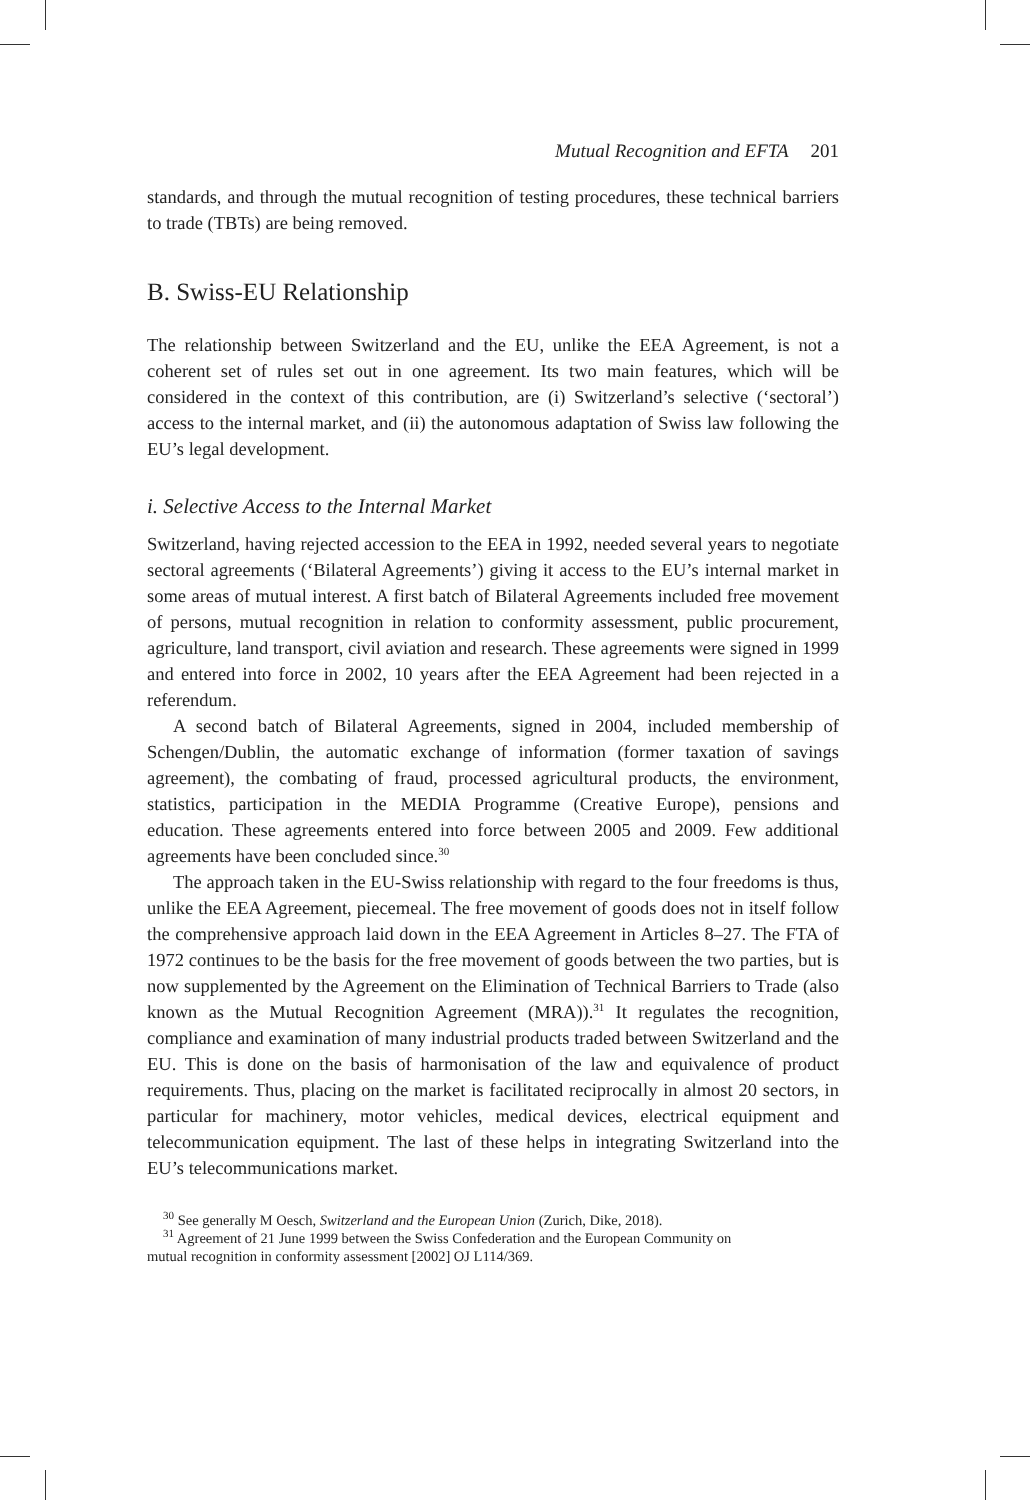Mutual Recognition and EFTA 201
standards, and through the mutual recognition of testing procedures, these technical barriers to trade (TBTs) are being removed.
B. Swiss-EU Relationship
The relationship between Switzerland and the EU, unlike the EEA Agreement, is not a coherent set of rules set out in one agreement. Its two main features, which will be considered in the context of this contribution, are (i) Switzerland’s selective (‘sectoral’) access to the internal market, and (ii) the autonomous adaptation of Swiss law following the EU’s legal development.
i. Selective Access to the Internal Market
Switzerland, having rejected accession to the EEA in 1992, needed several years to negotiate sectoral agreements (‘Bilateral Agreements’) giving it access to the EU’s internal market in some areas of mutual interest. A first batch of Bilateral Agreements included free movement of persons, mutual recognition in relation to conformity assessment, public procurement, agriculture, land transport, civil aviation and research. These agreements were signed in 1999 and entered into force in 2002, 10 years after the EEA Agreement had been rejected in a referendum.
A second batch of Bilateral Agreements, signed in 2004, included membership of Schengen/Dublin, the automatic exchange of information (former taxation of savings agreement), the combating of fraud, processed agricultural products, the environment, statistics, participation in the MEDIA Programme (Creative Europe), pensions and education. These agreements entered into force between 2005 and 2009. Few additional agreements have been concluded since.<sup>30</sup>
The approach taken in the EU-Swiss relationship with regard to the four freedoms is thus, unlike the EEA Agreement, piecemeal. The free movement of goods does not in itself follow the comprehensive approach laid down in the EEA Agreement in Articles 8–27. The FTA of 1972 continues to be the basis for the free movement of goods between the two parties, but is now supplemented by the Agreement on the Elimination of Technical Barriers to Trade (also known as the Mutual Recognition Agreement (MRA)).<sup>31</sup> It regulates the recognition, compliance and examination of many industrial products traded between Switzerland and the EU. This is done on the basis of harmonisation of the law and equivalence of product requirements. Thus, placing on the market is facilitated reciprocally in almost 20 sectors, in particular for machinery, motor vehicles, medical devices, electrical equipment and telecommunication equipment. The last of these helps in integrating Switzerland into the EU’s telecommunications market.
<sup>30</sup> See generally M Oesch, Switzerland and the European Union (Zurich, Dike, 2018).
<sup>31</sup> Agreement of 21 June 1999 between the Swiss Confederation and the European Community on
mutual recognition in conformity assessment [2002] OJ L114/369.